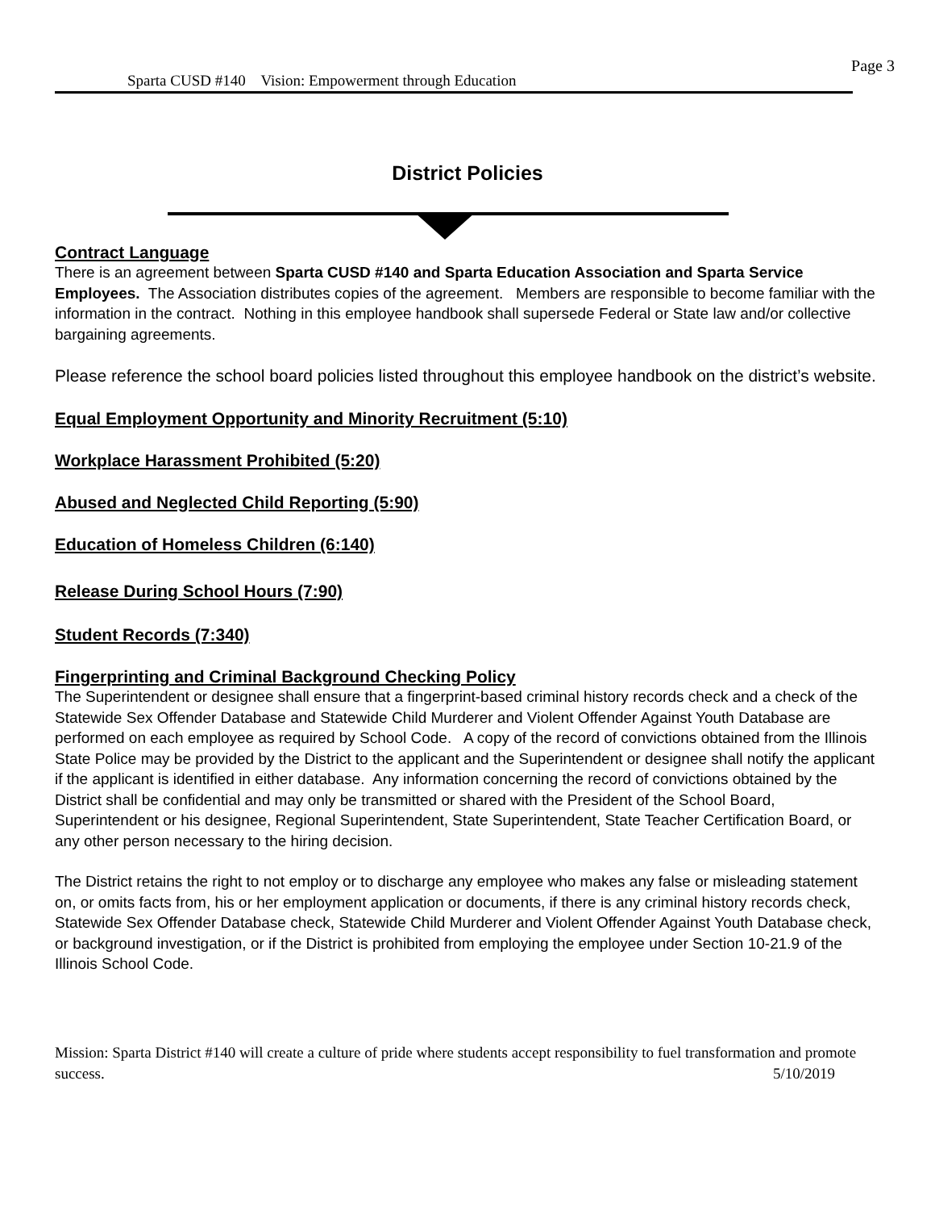Page 3
Sparta CUSD #140 Vision: Empowerment through Education
District Policies
Contract Language
There is an agreement between Sparta CUSD #140 and Sparta Education Association and Sparta Service Employees. The Association distributes copies of the agreement. Members are responsible to become familiar with the information in the contract. Nothing in this employee handbook shall supersede Federal or State law and/or collective bargaining agreements.
Please reference the school board policies listed throughout this employee handbook on the district’s website.
Equal Employment Opportunity and Minority Recruitment (5:10)
Workplace Harassment Prohibited (5:20)
Abused and Neglected Child Reporting (5:90)
Education of Homeless Children (6:140)
Release During School Hours (7:90)
Student Records (7:340)
Fingerprinting and Criminal Background Checking Policy
The Superintendent or designee shall ensure that a fingerprint-based criminal history records check and a check of the Statewide Sex Offender Database and Statewide Child Murderer and Violent Offender Against Youth Database are performed on each employee as required by School Code. A copy of the record of convictions obtained from the Illinois State Police may be provided by the District to the applicant and the Superintendent or designee shall notify the applicant if the applicant is identified in either database. Any information concerning the record of convictions obtained by the District shall be confidential and may only be transmitted or shared with the President of the School Board, Superintendent or his designee, Regional Superintendent, State Superintendent, State Teacher Certification Board, or any other person necessary to the hiring decision.
The District retains the right to not employ or to discharge any employee who makes any false or misleading statement on, or omits facts from, his or her employment application or documents, if there is any criminal history records check, Statewide Sex Offender Database check, Statewide Child Murderer and Violent Offender Against Youth Database check, or background investigation, or if the District is prohibited from employing the employee under Section 10-21.9 of the Illinois School Code.
Mission: Sparta District #140 will create a culture of pride where students accept responsibility to fuel transformation and promote success. 5/10/2019